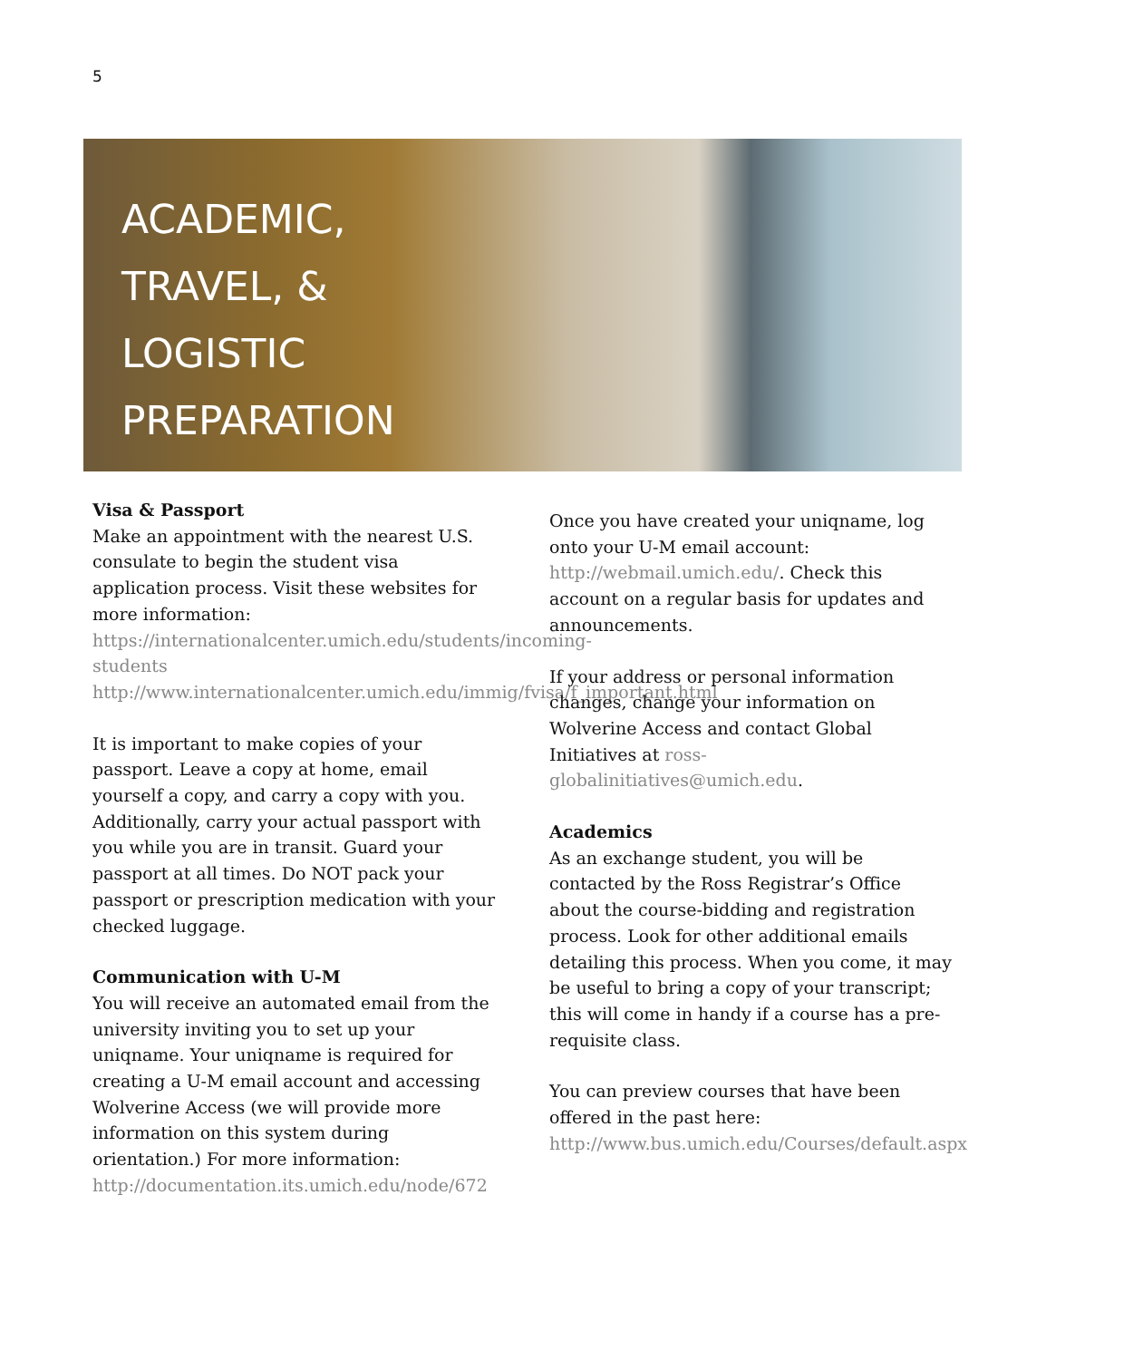5
ACADEMIC,
TRAVEL, &
LOGISTIC
PREPARATION
Visa & Passport
Make an appointment with the nearest U.S. consulate to begin the student visa application process. Visit these websites for more information:
https://internationalcenter.umich.edu/students/incoming-students
http://www.internationalcenter.umich.edu/immig/fvisa/f_important.html
It is important to make copies of your passport. Leave a copy at home, email yourself a copy, and carry a copy with you. Additionally, carry your actual passport with you while you are in transit. Guard your passport at all times. Do NOT pack your passport or prescription medication with your checked luggage.
Communication with U-M
You will receive an automated email from the university inviting you to set up your uniqname. Your uniqname is required for creating a U-M email account and accessing Wolverine Access (we will provide more information on this system during orientation.) For more information:
http://documentation.its.umich.edu/node/672
Once you have created your uniqname, log onto your U-M email account: http://webmail.umich.edu/. Check this account on a regular basis for updates and announcements.
If your address or personal information changes, change your information on Wolverine Access and contact Global Initiatives at ross-globalinitiatives@umich.edu.
Academics
As an exchange student, you will be contacted by the Ross Registrar’s Office about the course-bidding and registration process. Look for other additional emails detailing this process. When you come, it may be useful to bring a copy of your transcript; this will come in handy if a course has a pre-requisite class.
You can preview courses that have been offered in the past here:
http://www.bus.umich.edu/Courses/default.aspx